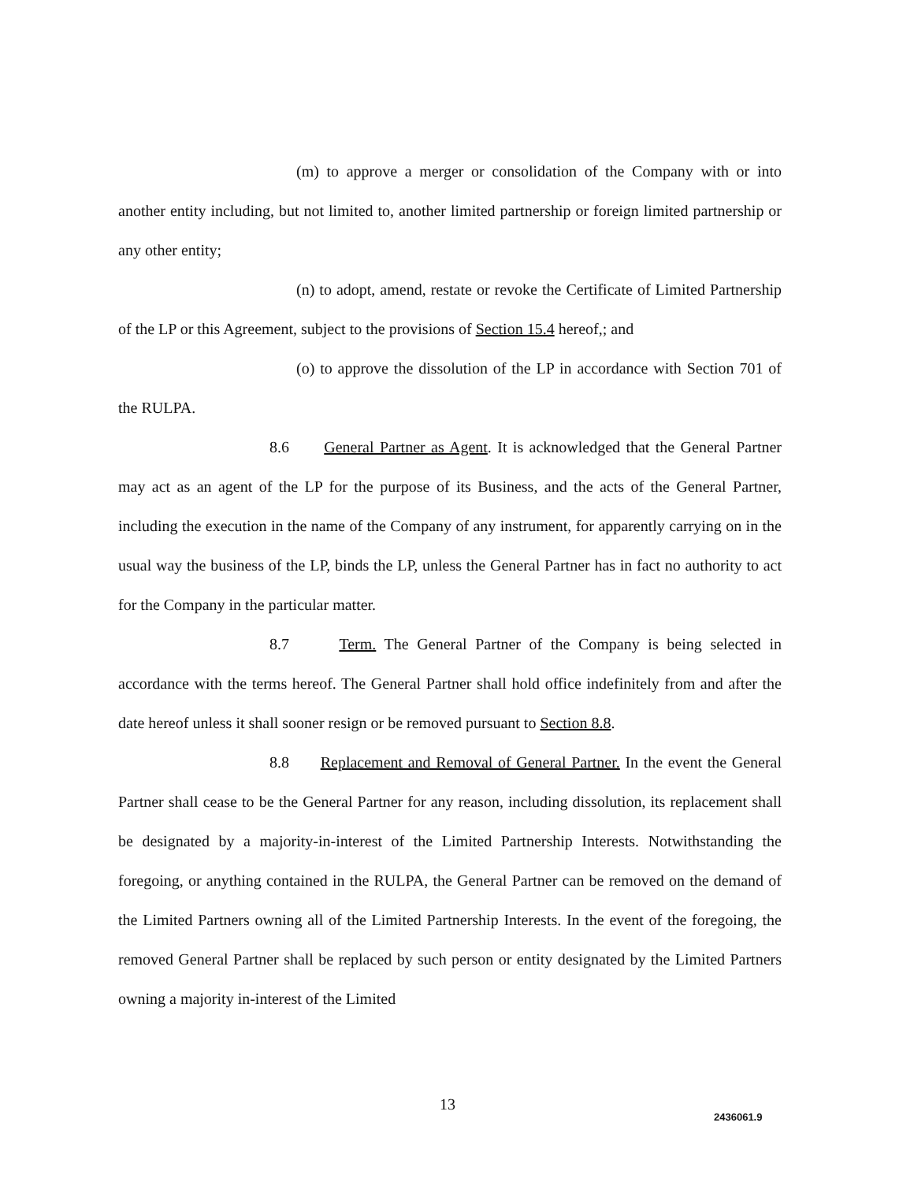(m) to approve a merger or consolidation of the Company with or into another entity including, but not limited to, another limited partnership or foreign limited partnership or any other entity;
(n) to adopt, amend, restate or revoke the Certificate of Limited Partnership of the LP or this Agreement, subject to the provisions of Section 15.4 hereof,; and
(o) to approve the dissolution of the LP in accordance with Section 701 of the RULPA.
8.6 General Partner as Agent. It is acknowledged that the General Partner may act as an agent of the LP for the purpose of its Business, and the acts of the General Partner, including the execution in the name of the Company of any instrument, for apparently carrying on in the usual way the business of the LP, binds the LP, unless the General Partner has in fact no authority to act for the Company in the particular matter.
8.7 Term. The General Partner of the Company is being selected in accordance with the terms hereof. The General Partner shall hold office indefinitely from and after the date hereof unless it shall sooner resign or be removed pursuant to Section 8.8.
8.8 Replacement and Removal of General Partner. In the event the General Partner shall cease to be the General Partner for any reason, including dissolution, its replacement shall be designated by a majority-in-interest of the Limited Partnership Interests. Notwithstanding the foregoing, or anything contained in the RULPA, the General Partner can be removed on the demand of the Limited Partners owning all of the Limited Partnership Interests. In the event of the foregoing, the removed General Partner shall be replaced by such person or entity designated by the Limited Partners owning a majority in-interest of the Limited
13
2436061.9